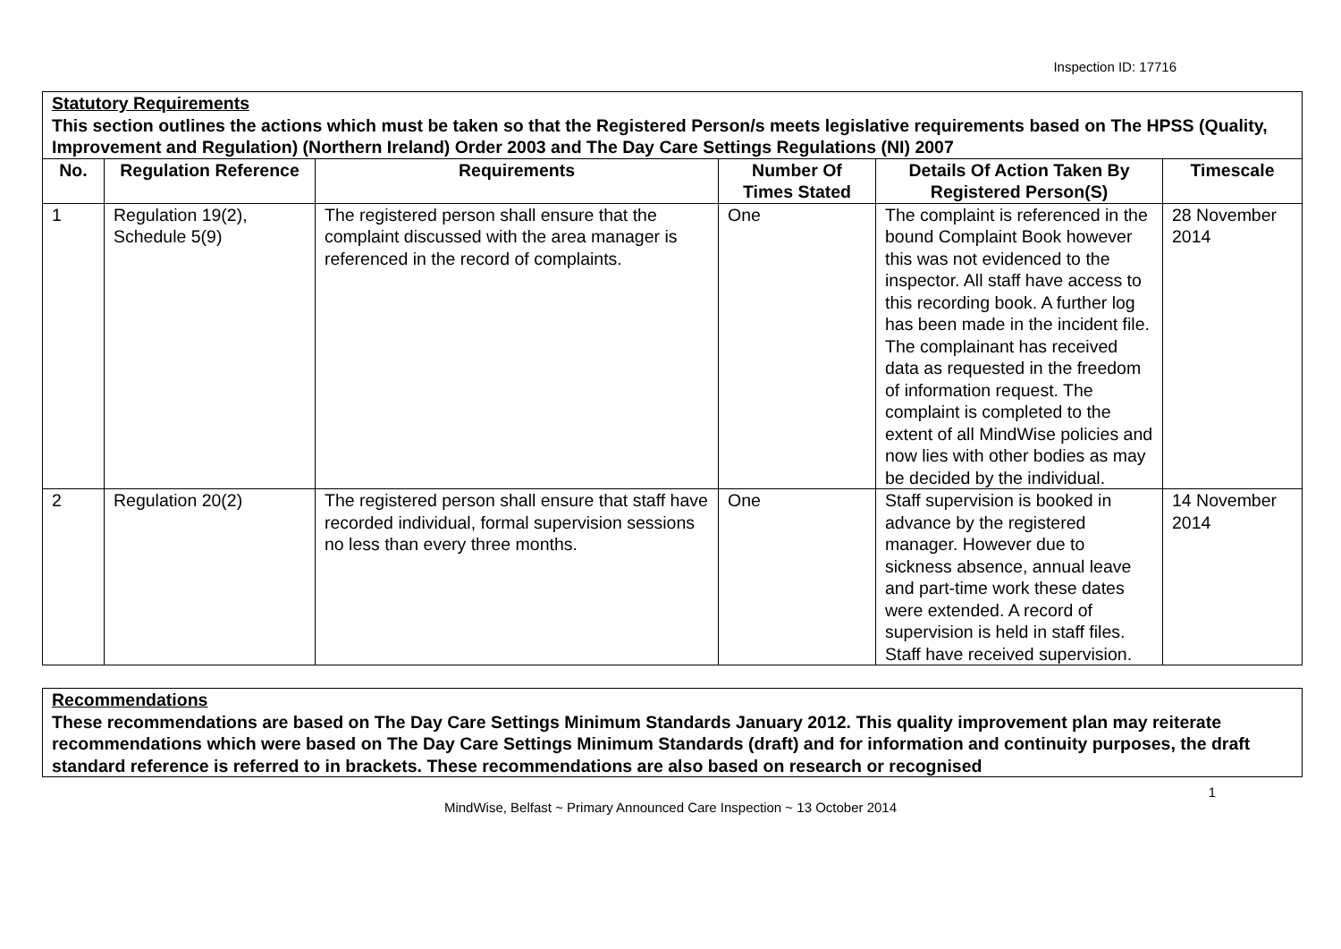Inspection ID: 17716
| Statutory Requirements This section outlines the actions which must be taken so that the Registered Person/s meets legislative requirements based on The HPSS (Quality, Improvement and Regulation) (Northern Ireland) Order 2003 and The Day Care Settings Regulations (NI) 2007 | | | | | |
| No. | Regulation Reference | Requirements | Number Of Times Stated | Details Of Action Taken By Registered Person(S) | Timescale |
| 1 | Regulation 19(2), Schedule 5(9) | The registered person shall ensure that the complaint discussed with the area manager is referenced in the record of complaints. | One | The complaint is referenced in the bound Complaint Book however this was not evidenced to the inspector. All staff have access to this recording book. A further log has been made in the incident file. The complainant has received data as requested in the freedom of information request. The complaint is completed to the extent of all MindWise policies and now lies with other bodies as may be decided by the individual. | 28 November 2014 |
| 2 | Regulation 20(2) | The registered person shall ensure that staff have recorded individual, formal supervision sessions no less than every three months. | One | Staff supervision is booked in advance by the registered manager. However due to sickness absence, annual leave and part-time work these dates were extended. A record of supervision is held in staff files. Staff have received supervision. | 14 November 2014 |
| Recommendations These recommendations are based on The Day Care Settings Minimum Standards January 2012. This quality improvement plan may reiterate recommendations which were based on The Day Care Settings Minimum Standards (draft) and for information and continuity purposes, the draft standard reference is referred to in brackets. These recommendations are also based on research or recognised |
1
MindWise, Belfast ~ Primary Announced Care Inspection ~ 13 October 2014